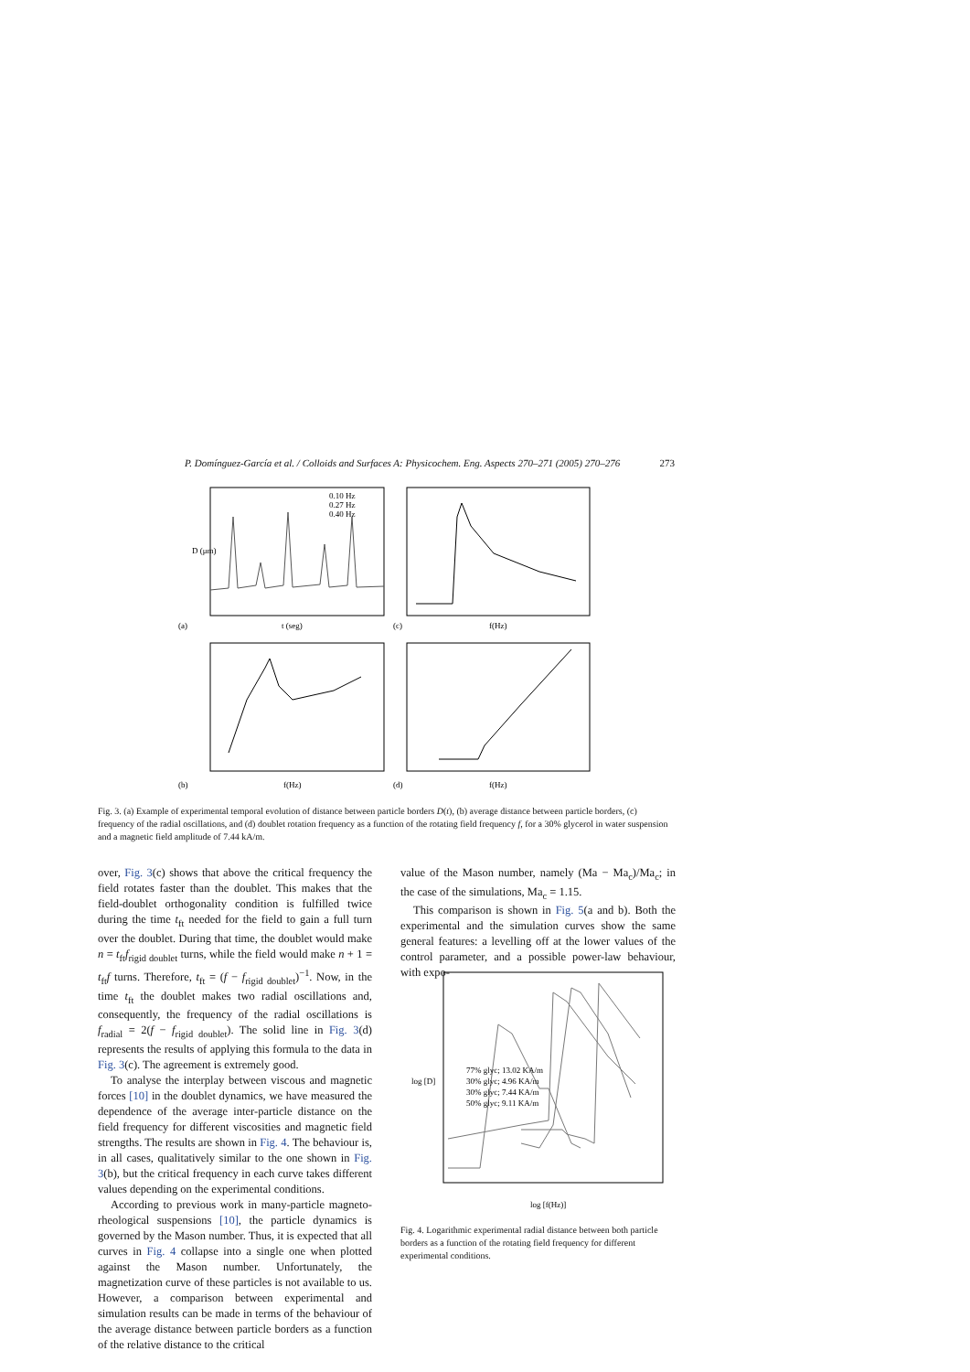P. Domínguez-García et al. / Colloids and Surfaces A: Physicochem. Eng. Aspects 270–271 (2005) 270–276 273
D (μm)
t (seg)
(a)
0.10 Hz
0.27 Hz
0.40 Hz
f(Hz)
(c)
f(Hz)
(b)
f(Hz)
(d)
Fig. 3. (a) Example of experimental temporal evolution of distance between particle borders D(t), (b) average distance between particle borders, (c) frequency of the radial oscillations, and (d) doublet rotation frequency as a function of the rotating field frequency f, for a 30% glycerol in water suspension and a magnetic field amplitude of 7.44 kA/m.
over, Fig. 3(c) shows that above the critical frequency the field rotates faster than the doublet. This makes that the field-doublet orthogonality condition is fulfilled twice during the time t<sub>ft</sub> needed for the field to gain a full turn over the doublet. During that time, the doublet would make n = t<sub>ft</sub>f<sub>rigid doublet</sub> turns, while the field would make n + 1 = t<sub>ft</sub>f turns. Therefore, t<sub>ft</sub> = (f − f<sub>rigid doublet</sub>)<sup>−1</sup>. Now, in the time t<sub>ft</sub> the doublet makes two radial oscillations and, consequently, the frequency of the radial oscillations is f<sub>radial</sub> = 2(f − f<sub>rigid doublet</sub>). The solid line in Fig. 3(d) represents the results of applying this formula to the data in Fig. 3(c). The agreement is extremely good.
To analyse the interplay between viscous and magnetic forces [10] in the doublet dynamics, we have measured the dependence of the average inter-particle distance on the field frequency for different viscosities and magnetic field strengths. The results are shown in Fig. 4. The behaviour is, in all cases, qualitatively similar to the one shown in Fig. 3(b), but the critical frequency in each curve takes different values depending on the experimental conditions.
According to previous work in many-particle magneto-rheological suspensions [10], the particle dynamics is governed by the Mason number. Thus, it is expected that all curves in Fig. 4 collapse into a single one when plotted against the Mason number. Unfortunately, the magnetization curve of these particles is not available to us. However, a comparison between experimental and simulation results can be made in terms of the behaviour of the average distance between particle borders as a function of the relative distance to the critical
value of the Mason number, namely (Ma − Ma<sub>c</sub>)/Ma<sub>c</sub>; in the case of the simulations, Ma<sub>c</sub> = 1.15.
This comparison is shown in Fig. 5(a and b). Both the experimental and the simulation curves show the same general features: a levelling off at the lower values of the control parameter, and a possible power-law behaviour, with expo-
77% glyc; 13.02 KA/m
30% glyc; 4.96 KA/m
30% glyc; 7.44 KA/m
50% glyc; 9.11 KA/m
log [D]
log [f(Hz)]
Fig. 4. Logarithmic experimental radial distance between both particle borders as a function of the rotating field frequency for different experimental conditions.